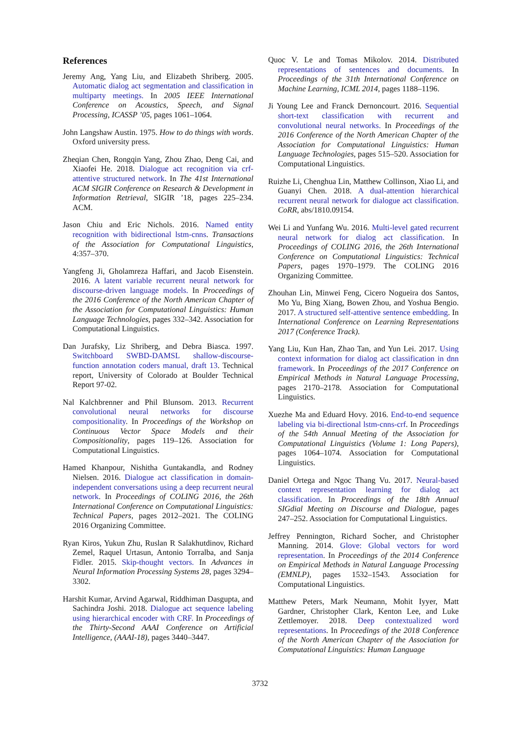References
Jeremy Ang, Yang Liu, and Elizabeth Shriberg. 2005. Automatic dialog act segmentation and classification in multiparty meetings. In 2005 IEEE International Conference on Acoustics, Speech, and Signal Processing, ICASSP ’05, pages 1061–1064.
John Langshaw Austin. 1975. How to do things with words. Oxford university press.
Zheqian Chen, Rongqin Yang, Zhou Zhao, Deng Cai, and Xiaofei He. 2018. Dialogue act recognition via crf-attentive structured network. In The 41st International ACM SIGIR Conference on Research & Development in Information Retrieval, SIGIR ’18, pages 225–234. ACM.
Jason Chiu and Eric Nichols. 2016. Named entity recognition with bidirectional lstm-cnns. Transactions of the Association for Computational Linguistics, 4:357–370.
Yangfeng Ji, Gholamreza Haffari, and Jacob Eisenstein. 2016. A latent variable recurrent neural network for discourse-driven language models. In Proceedings of the 2016 Conference of the North American Chapter of the Association for Computational Linguistics: Human Language Technologies, pages 332–342. Association for Computational Linguistics.
Dan Jurafsky, Liz Shriberg, and Debra Biasca. 1997. Switchboard SWBD-DAMSL shallow-discourse-function annotation coders manual, draft 13. Technical report, University of Colorado at Boulder Technical Report 97-02.
Nal Kalchbrenner and Phil Blunsom. 2013. Recurrent convolutional neural networks for discourse compositionality. In Proceedings of the Workshop on Continuous Vector Space Models and their Compositionality, pages 119–126. Association for Computational Linguistics.
Hamed Khanpour, Nishitha Guntakandla, and Rodney Nielsen. 2016. Dialogue act classification in domain-independent conversations using a deep recurrent neural network. In Proceedings of COLING 2016, the 26th International Conference on Computational Linguistics: Technical Papers, pages 2012–2021. The COLING 2016 Organizing Committee.
Ryan Kiros, Yukun Zhu, Ruslan R Salakhutdinov, Richard Zemel, Raquel Urtasun, Antonio Torralba, and Sanja Fidler. 2015. Skip-thought vectors. In Advances in Neural Information Processing Systems 28, pages 3294–3302.
Harshit Kumar, Arvind Agarwal, Riddhiman Dasgupta, and Sachindra Joshi. 2018. Dialogue act sequence labeling using hierarchical encoder with CRF. In Proceedings of the Thirty-Second AAAI Conference on Artificial Intelligence, (AAAI-18), pages 3440–3447.
Quoc V. Le and Tomas Mikolov. 2014. Distributed representations of sentences and documents. In Proceedings of the 31th International Conference on Machine Learning, ICML 2014, pages 1188–1196.
Ji Young Lee and Franck Dernoncourt. 2016. Sequential short-text classification with recurrent and convolutional neural networks. In Proceedings of the 2016 Conference of the North American Chapter of the Association for Computational Linguistics: Human Language Technologies, pages 515–520. Association for Computational Linguistics.
Ruizhe Li, Chenghua Lin, Matthew Collinson, Xiao Li, and Guanyi Chen. 2018. A dual-attention hierarchical recurrent neural network for dialogue act classification. CoRR, abs/1810.09154.
Wei Li and Yunfang Wu. 2016. Multi-level gated recurrent neural network for dialog act classification. In Proceedings of COLING 2016, the 26th International Conference on Computational Linguistics: Technical Papers, pages 1970–1979. The COLING 2016 Organizing Committee.
Zhouhan Lin, Minwei Feng, Cicero Nogueira dos Santos, Mo Yu, Bing Xiang, Bowen Zhou, and Yoshua Bengio. 2017. A structured self-attentive sentence embedding. In International Conference on Learning Representations 2017 (Conference Track).
Yang Liu, Kun Han, Zhao Tan, and Yun Lei. 2017. Using context information for dialog act classification in dnn framework. In Proceedings of the 2017 Conference on Empirical Methods in Natural Language Processing, pages 2170–2178. Association for Computational Linguistics.
Xuezhe Ma and Eduard Hovy. 2016. End-to-end sequence labeling via bi-directional lstm-cnns-crf. In Proceedings of the 54th Annual Meeting of the Association for Computational Linguistics (Volume 1: Long Papers), pages 1064–1074. Association for Computational Linguistics.
Daniel Ortega and Ngoc Thang Vu. 2017. Neural-based context representation learning for dialog act classification. In Proceedings of the 18th Annual SIGdial Meeting on Discourse and Dialogue, pages 247–252. Association for Computational Linguistics.
Jeffrey Pennington, Richard Socher, and Christopher Manning. 2014. Glove: Global vectors for word representation. In Proceedings of the 2014 Conference on Empirical Methods in Natural Language Processing (EMNLP), pages 1532–1543. Association for Computational Linguistics.
Matthew Peters, Mark Neumann, Mohit Iyyer, Matt Gardner, Christopher Clark, Kenton Lee, and Luke Zettlemoyer. 2018. Deep contextualized word representations. In Proceedings of the 2018 Conference of the North American Chapter of the Association for Computational Linguistics: Human Language
3732